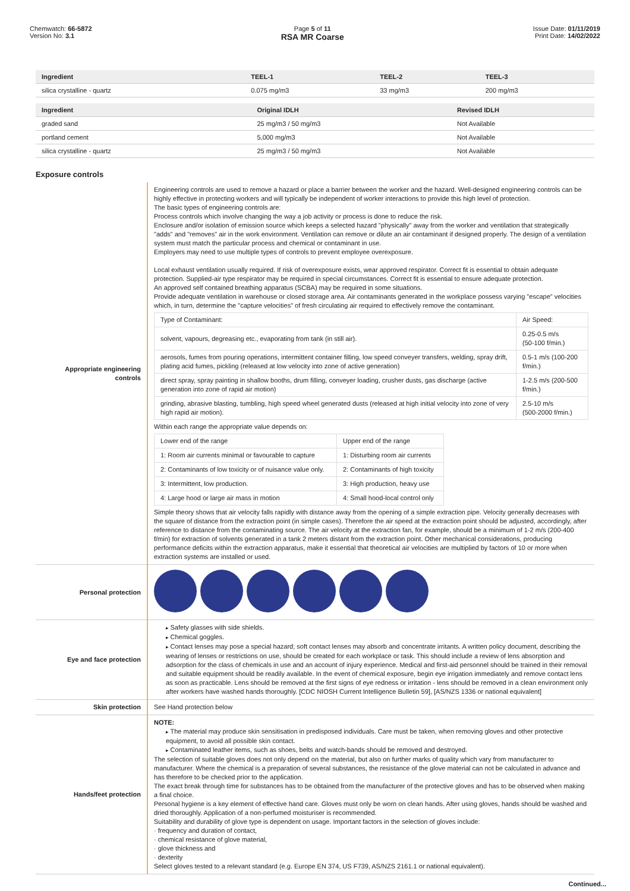Chemwatch: 66-5872
Version No: 3.1
Page 5 of 11
RSA MR Coarse
Issue Date: 01/11/2019
Print Date: 14/02/2022
| Ingredient | TEEL-1 | TEEL-2 | TEEL-3 |
| --- | --- | --- | --- |
| silica crystalline - quartz | 0.075 mg/m3 | 33 mg/m3 | 200 mg/m3 |
| Ingredient | Original IDLH | Revised IDLH |
| --- | --- | --- |
| graded sand | 25 mg/m3 / 50 mg/m3 | Not Available |
| portland cement | 5,000 mg/m3 | Not Available |
| silica crystalline - quartz | 25 mg/m3 / 50 mg/m3 | Not Available |
Exposure controls
| Appropriate engineering controls | Engineering controls are used to remove a hazard or place a barrier between the worker and the hazard. Well-designed engineering controls can be highly effective in protecting workers and will typically be independent of worker interactions to provide this high level of protection. The basic types of engineering controls are: Process controls which involve changing the way a job activity or process is done to reduce the risk. Enclosure and/or isolation of emission source which keeps a selected hazard "physically" away from the worker and ventilation that strategically "adds" and "removes" air in the work environment. Ventilation can remove or dilute an air contaminant if designed properly. The design of a ventilation system must match the particular process and chemical or contaminant in use. Employers may need to use multiple types of controls to prevent employee overexposure. Local exhaust ventilation usually required. If risk of overexposure exists, wear approved respirator. Correct fit is essential to obtain adequate protection. Supplied-air type respirator may be required in special circumstances. Correct fit is essential to ensure adequate protection. An approved self contained breathing apparatus (SCBA) may be required in some situations. Provide adequate ventilation in warehouse or closed storage area. Air contaminants generated in the workplace possess varying "escape" velocities which, in turn, determine the "capture velocities" of fresh circulating air required to effectively remove the contaminant. / Type of Contaminant: / Air Speed: / / solvent, vapours, degreasing etc., evaporating from tank (in still air). / 0.25-0.5 m/s (50-100 f/min.) / / aerosols, fumes from pouring operations, intermittent container filling, low speed conveyer transfers, welding, spray drift, plating acid fumes, pickling (released at low velocity into zone of active generation) / 0.5-1 m/s (100-200 f/min.) / / direct spray, spray painting in shallow booths, drum filling, conveyer loading, crusher dusts, gas discharge (active generation into zone of rapid air motion) / 1-2.5 m/s (200-500 f/min.) / / grinding, abrasive blasting, tumbling, high speed wheel generated dusts (released at high initial velocity into zone of very high rapid air motion). / 2.5-10 m/s (500-2000 f/min.) / Within each range the appropriate value depends on: / Lower end of the range / Upper end of the range / / 1: Room air currents minimal or favourable to capture / 1: Disturbing room air currents / / 2: Contaminants of low toxicity or of nuisance value only. / 2: Contaminants of high toxicity / / 3: Intermittent, low production. / 3: High production, heavy use / / 4: Large hood or large air mass in motion / 4: Small hood-local control only / Simple theory shows that air velocity falls rapidly with distance away from the opening of a simple extraction pipe. Velocity generally decreases with the square of distance from the extraction point (in simple cases). Therefore the air speed at the extraction point should be adjusted, accordingly, after reference to distance from the contaminating source. The air velocity at the extraction fan, for example, should be a minimum of 1-2 m/s (200-400 f/min) for extraction of solvents generated in a tank 2 meters distant from the extraction point. Other mechanical considerations, producing performance deficits within the extraction apparatus, make it essential that theoretical air velocities are multiplied by factors of 10 or more when extraction systems are installed or used. |
| Personal protection | |
| Eye and face protection | Safety glasses with side shields. Chemical goggles. Contact lenses may pose a special hazard; soft contact lenses may absorb and concentrate irritants. A written policy document, describing the wearing of lenses or restrictions on use, should be created for each workplace or task. This should include a review of lens absorption and adsorption for the class of chemicals in use and an account of injury experience. Medical and first-aid personnel should be trained in their removal and suitable equipment should be readily available. In the event of chemical exposure, begin eye irrigation immediately and remove contact lens as soon as practicable. Lens should be removed at the first signs of eye redness or irritation - lens should be removed in a clean environment only after workers have washed hands thoroughly. [CDC NIOSH Current Intelligence Bulletin 59], [AS/NZS 1336 or national equivalent] |
| Skin protection | See Hand protection below |
| Hands/feet protection | NOTE: The material may produce skin sensitisation in predisposed individuals. Care must be taken, when removing gloves and other protective equipment, to avoid all possible skin contact. Contaminated leather items, such as shoes, belts and watch-bands should be removed and destroyed. The selection of suitable gloves does not only depend on the material, but also on further marks of quality which vary from manufacturer to manufacturer. Where the chemical is a preparation of several substances, the resistance of the glove material can not be calculated in advance and has therefore to be checked prior to the application. The exact break through time for substances has to be obtained from the manufacturer of the protective gloves and has to be observed when making a final choice. Personal hygiene is a key element of effective hand care. Gloves must only be worn on clean hands. After using gloves, hands should be washed and dried thoroughly. Application of a non-perfumed moisturiser is recommended. Suitability and durability of glove type is dependent on usage. Important factors in the selection of gloves include: · frequency and duration of contact, · chemical resistance of glove material, · glove thickness and · dexterity Select gloves tested to a relevant standard (e.g. Europe EN 374, US F739, AS/NZS 2161.1 or national equivalent). |
Continued...